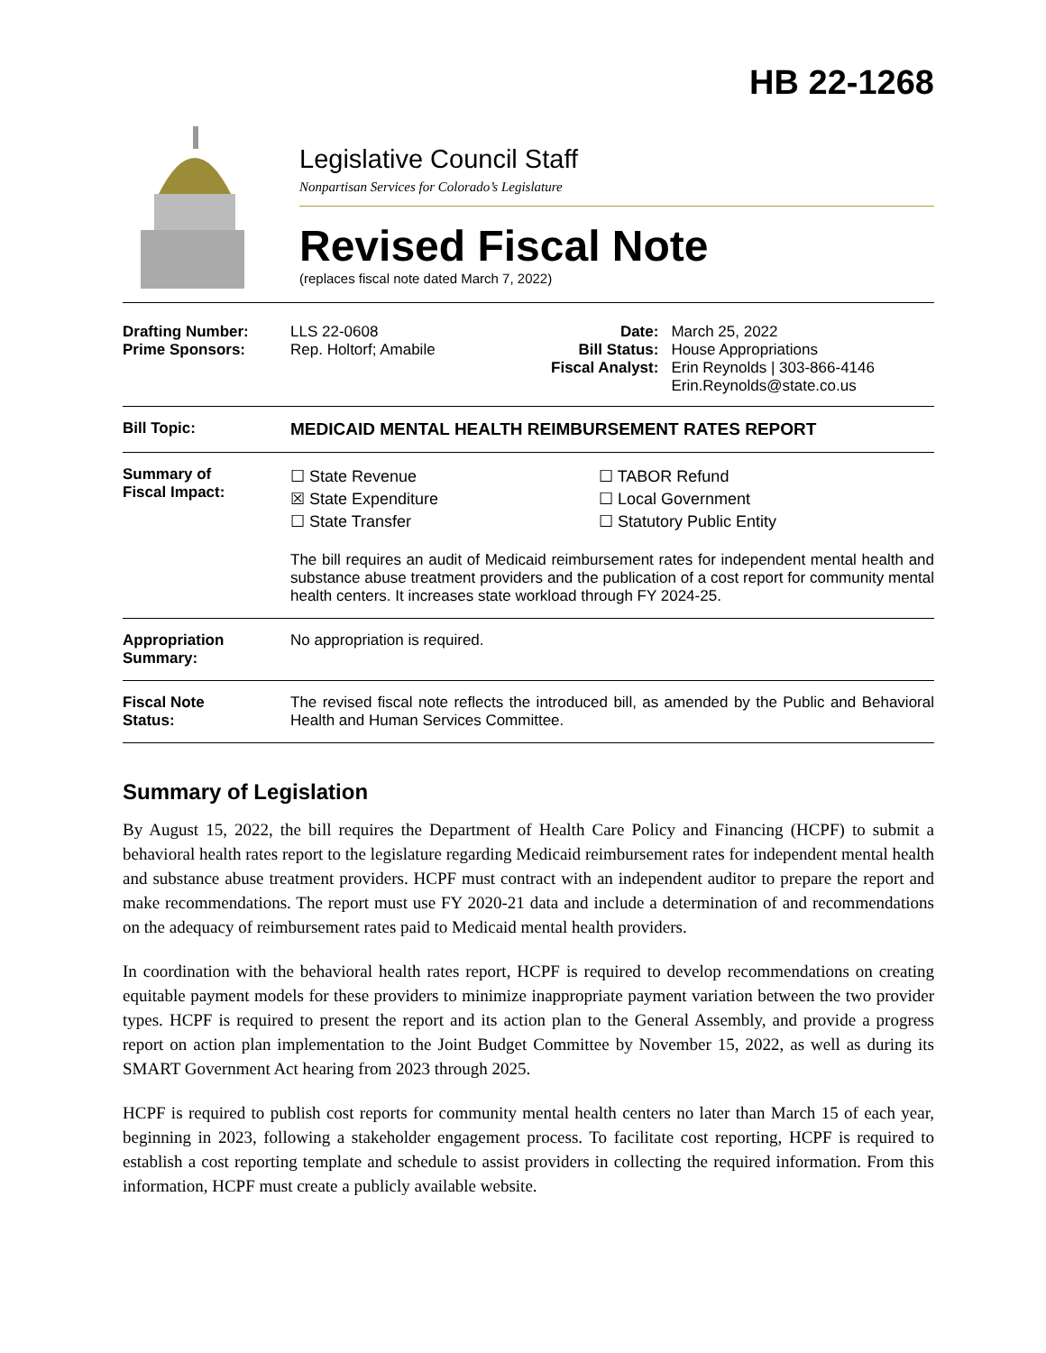HB 22-1268
Legislative Council Staff
Nonpartisan Services for Colorado’s Legislature
Revised Fiscal Note
(replaces fiscal note dated March 7, 2022)
| Drafting Number: Prime Sponsors: | LLS 22-0608 Rep. Holtorf; Amabile | Date: Bill Status: Fiscal Analyst: | March 25, 2022 House Appropriations Erin Reynolds / 303-866-4146 Erin.Reynolds@state.co.us |
Bill Topic: MEDICAID MENTAL HEALTH REIMBURSEMENT RATES REPORT
Summary of
Fiscal Impact:
☐ State Revenue
☒ State Expenditure
☐ State Transfer
☐ TABOR Refund
☐ Local Government
☐ Statutory Public Entity
The bill requires an audit of Medicaid reimbursement rates for independent mental health and substance abuse treatment providers and the publication of a cost report for community mental health centers. It increases state workload through FY 2024-25.
Appropriation
Summary:
No appropriation is required.
Fiscal Note
Status:
The revised fiscal note reflects the introduced bill, as amended by the Public and Behavioral Health and Human Services Committee.
Summary of Legislation
By August 15, 2022, the bill requires the Department of Health Care Policy and Financing (HCPF) to submit a behavioral health rates report to the legislature regarding Medicaid reimbursement rates for independent mental health and substance abuse treatment providers. HCPF must contract with an independent auditor to prepare the report and make recommendations. The report must use FY 2020-21 data and include a determination of and recommendations on the adequacy of reimbursement rates paid to Medicaid mental health providers.
In coordination with the behavioral health rates report, HCPF is required to develop recommendations on creating equitable payment models for these providers to minimize inappropriate payment variation between the two provider types. HCPF is required to present the report and its action plan to the General Assembly, and provide a progress report on action plan implementation to the Joint Budget Committee by November 15, 2022, as well as during its SMART Government Act hearing from 2023 through 2025.
HCPF is required to publish cost reports for community mental health centers no later than March 15 of each year, beginning in 2023, following a stakeholder engagement process. To facilitate cost reporting, HCPF is required to establish a cost reporting template and schedule to assist providers in collecting the required information. From this information, HCPF must create a publicly available website.